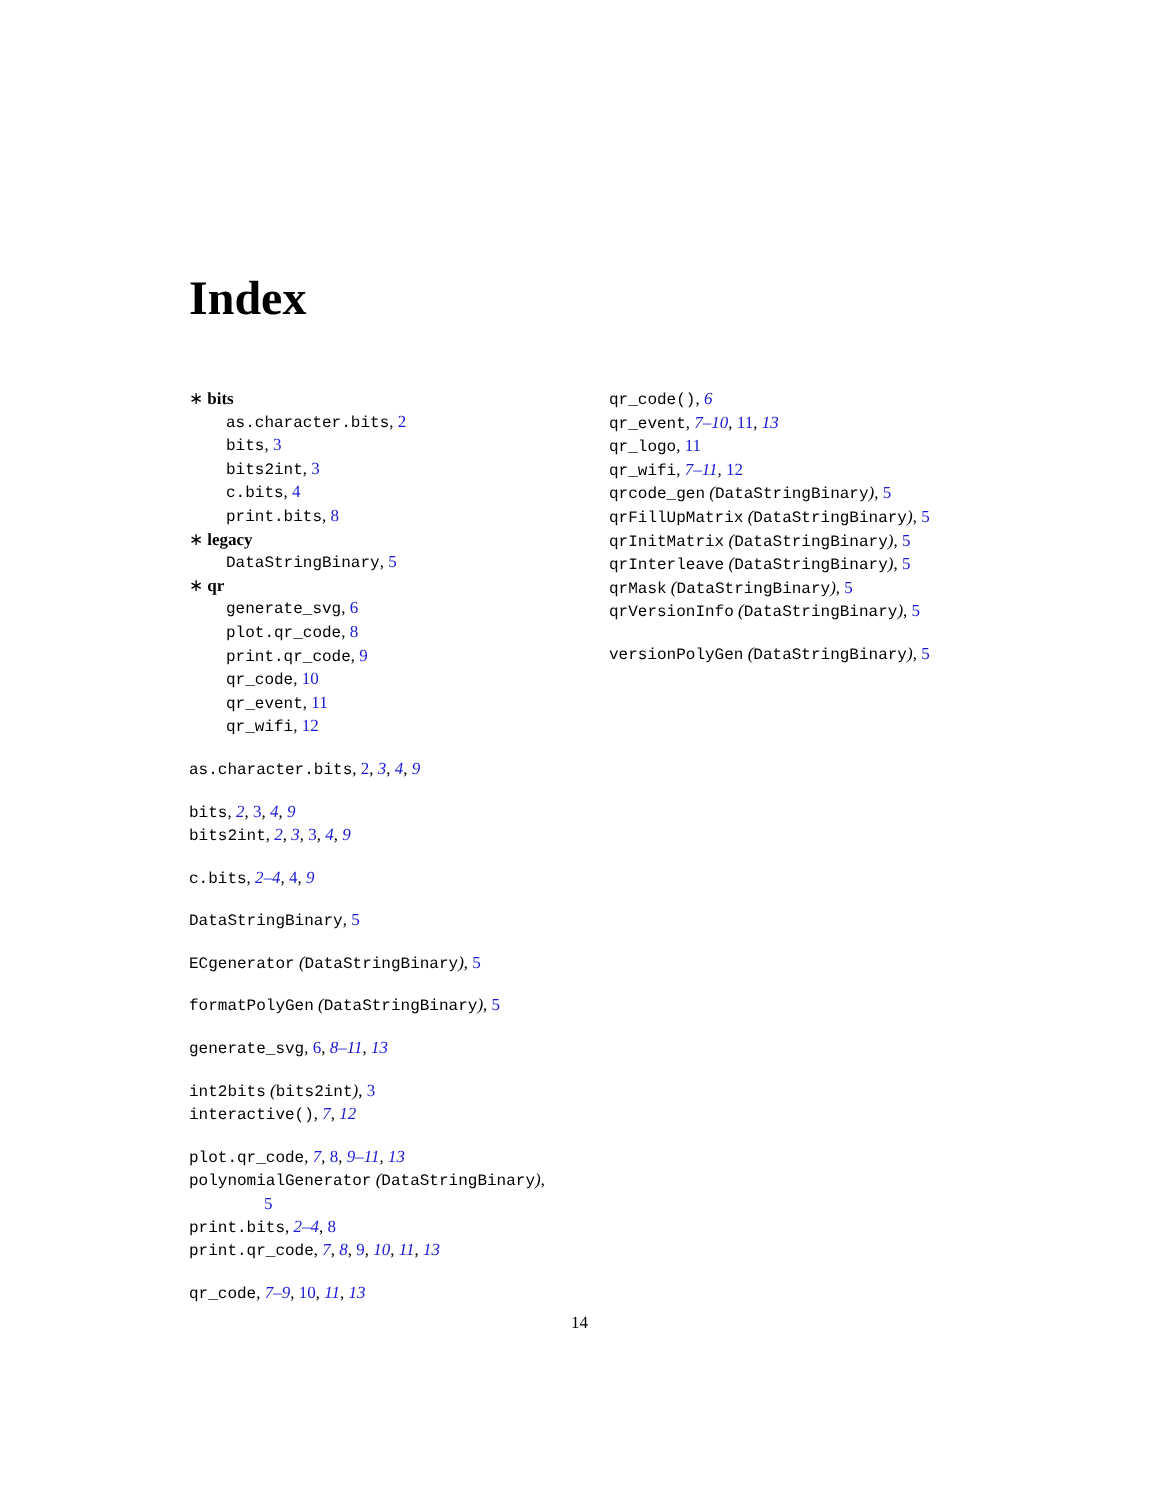Index
∗ bits
as.character.bits, 2
bits, 3
bits2int, 3
c.bits, 4
print.bits, 8
∗ legacy
DataStringBinary, 5
∗ qr
generate_svg, 6
plot.qr_code, 8
print.qr_code, 9
qr_code, 10
qr_event, 11
qr_wifi, 12
as.character.bits, 2, 3, 4, 9
bits, 2, 3, 4, 9
bits2int, 2, 3, 3, 4, 9
c.bits, 2–4, 4, 9
DataStringBinary, 5
ECgenerator (DataStringBinary), 5
formatPolyGen (DataStringBinary), 5
generate_svg, 6, 8–11, 13
int2bits (bits2int), 3
interactive(), 7, 12
plot.qr_code, 7, 8, 9–11, 13
polynomialGenerator (DataStringBinary),
5
print.bits, 2–4, 8
print.qr_code, 7, 8, 9, 10, 11, 13
qr_code, 7–9, 10, 11, 13
qr_code(), 6
qr_event, 7–10, 11, 13
qr_logo, 11
qr_wifi, 7–11, 12
qrcode_gen (DataStringBinary), 5
qrFillUpMatrix (DataStringBinary), 5
qrInitMatrix (DataStringBinary), 5
qrInterleave (DataStringBinary), 5
qrMask (DataStringBinary), 5
qrVersionInfo (DataStringBinary), 5
versionPolyGen (DataStringBinary), 5
14